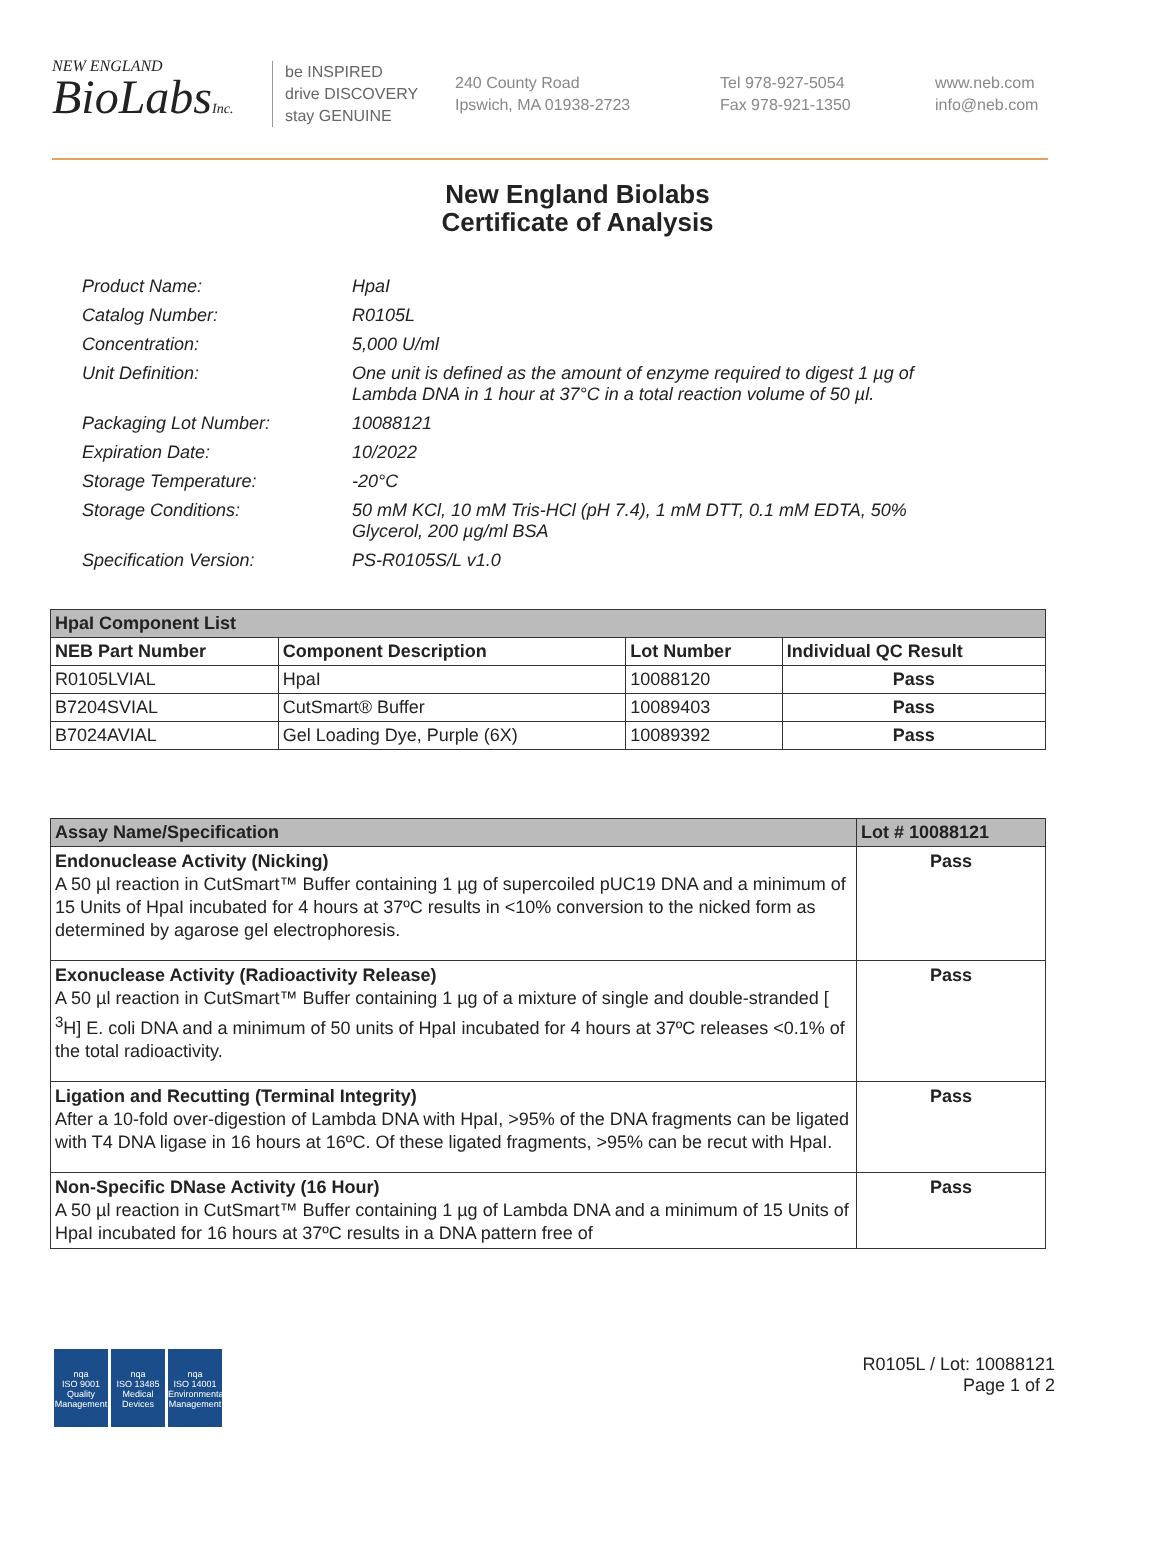NEW ENGLAND
BioLabsInc.
be INSPIRED
drive DISCOVERY
stay GENUINE
240 County Road
Ipswich, MA 01938-2723
Tel 978-927-5054
Fax 978-921-1350
www.neb.com
info@neb.com
New England Biolabs
Certificate of Analysis
Product Name: HpaI
Catalog Number: R0105L
Concentration: 5,000 U/ml
Unit Definition: One unit is defined as the amount of enzyme required to digest 1 µg of Lambda DNA in 1 hour at 37°C in a total reaction volume of 50 µl.
Packaging Lot Number: 10088121
Expiration Date: 10/2022
Storage Temperature: -20°C
Storage Conditions: 50 mM KCl, 10 mM Tris-HCl (pH 7.4), 1 mM DTT, 0.1 mM EDTA, 50% Glycerol, 200 µg/ml BSA
Specification Version: PS-R0105S/L v1.0
| HpaI Component List | | | |
| --- | --- | --- | --- |
| NEB Part Number | Component Description | Lot Number | Individual QC Result |
| R0105LVIAL | HpaI | 10088120 | Pass |
| B7204SVIAL | CutSmart® Buffer | 10089403 | Pass |
| B7024AVIAL | Gel Loading Dye, Purple (6X) | 10089392 | Pass |
| Assay Name/Specification | Lot # 10088121 |
| --- | --- |
| Endonuclease Activity (Nicking) A 50 µl reaction in CutSmart™ Buffer containing 1 µg of supercoiled pUC19 DNA and a minimum of 15 Units of HpaI incubated for 4 hours at 37ºC results in <10% conversion to the nicked form as determined by agarose gel electrophoresis. | Pass |
| Exonuclease Activity (Radioactivity Release) A 50 µl reaction in CutSmart™ Buffer containing 1 µg of a mixture of single and double-stranded [ <sup>3</sup>H] E. coli DNA and a minimum of 50 units of HpaI incubated for 4 hours at 37ºC releases <0.1% of the total radioactivity. | Pass |
| Ligation and Recutting (Terminal Integrity) After a 10-fold over-digestion of Lambda DNA with HpaI, >95% of the DNA fragments can be ligated with T4 DNA ligase in 16 hours at 16ºC. Of these ligated fragments, >95% can be recut with HpaI. | Pass |
| Non-Specific DNase Activity (16 Hour) A 50 µl reaction in CutSmart™ Buffer containing 1 µg of Lambda DNA and a minimum of 15 Units of HpaI incubated for 16 hours at 37ºC results in a DNA pattern free of | Pass |
nqa
ISO 9001
Quality Management
nqa
ISO 13485
Medical Devices
nqa
ISO 14001
Environmental Management
R0105L / Lot: 10088121
Page 1 of 2